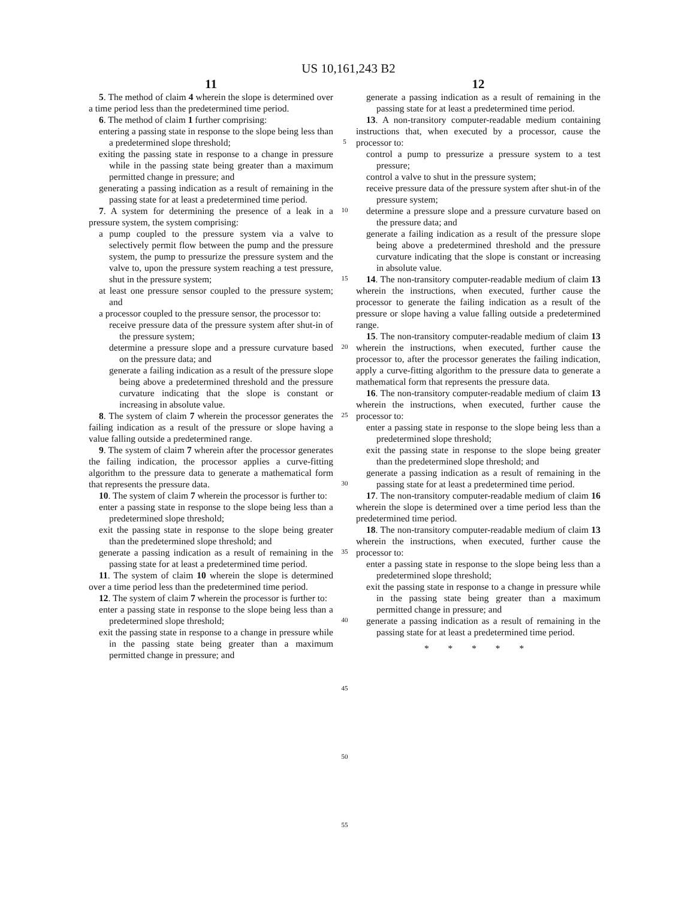US 10,161,243 B2
11
5. The method of claim 4 wherein the slope is determined over a time period less than the predetermined time period.
6. The method of claim 1 further comprising:
entering a passing state in response to the slope being less than a predetermined slope threshold;
exiting the passing state in response to a change in pressure while in the passing state being greater than a maximum permitted change in pressure; and
generating a passing indication as a result of remaining in the passing state for at least a predetermined time period.
7. A system for determining the presence of a leak in a pressure system, the system comprising:
a pump coupled to the pressure system via a valve to selectively permit flow between the pump and the pressure system, the pump to pressurize the pressure system and the valve to, upon the pressure system reaching a test pressure, shut in the pressure system;
at least one pressure sensor coupled to the pressure system; and
a processor coupled to the pressure sensor, the processor to:
receive pressure data of the pressure system after shut-in of the pressure system;
determine a pressure slope and a pressure curvature based on the pressure data; and
generate a failing indication as a result of the pressure slope being above a predetermined threshold and the pressure curvature indicating that the slope is constant or increasing in absolute value.
8. The system of claim 7 wherein the processor generates the failing indication as a result of the pressure or slope having a value falling outside a predetermined range.
9. The system of claim 7 wherein after the processor generates the failing indication, the processor applies a curve-fitting algorithm to the pressure data to generate a mathematical form that represents the pressure data.
10. The system of claim 7 wherein the processor is further to:
enter a passing state in response to the slope being less than a predetermined slope threshold;
exit the passing state in response to the slope being greater than the predetermined slope threshold; and
generate a passing indication as a result of remaining in the passing state for at least a predetermined time period.
11. The system of claim 10 wherein the slope is determined over a time period less than the predetermined time period.
12. The system of claim 7 wherein the processor is further to:
enter a passing state in response to the slope being less than a predetermined slope threshold;
exit the passing state in response to a change in pressure while in the passing state being greater than a maximum permitted change in pressure; and
5
10
15
20
25
30
35
40
45
50
55
12
generate a passing indication as a result of remaining in the passing state for at least a predetermined time period.
13. A non-transitory computer-readable medium containing instructions that, when executed by a processor, cause the processor to:
control a pump to pressurize a pressure system to a test pressure;
control a valve to shut in the pressure system;
receive pressure data of the pressure system after shut-in of the pressure system;
determine a pressure slope and a pressure curvature based on the pressure data; and
generate a failing indication as a result of the pressure slope being above a predetermined threshold and the pressure curvature indicating that the slope is constant or increasing in absolute value.
14. The non-transitory computer-readable medium of claim 13 wherein the instructions, when executed, further cause the processor to generate the failing indication as a result of the pressure or slope having a value falling outside a predetermined range.
15. The non-transitory computer-readable medium of claim 13 wherein the instructions, when executed, further cause the processor to, after the processor generates the failing indication, apply a curve-fitting algorithm to the pressure data to generate a mathematical form that represents the pressure data.
16. The non-transitory computer-readable medium of claim 13 wherein the instructions, when executed, further cause the processor to:
enter a passing state in response to the slope being less than a predetermined slope threshold;
exit the passing state in response to the slope being greater than the predetermined slope threshold; and
generate a passing indication as a result of remaining in the passing state for at least a predetermined time period.
17. The non-transitory computer-readable medium of claim 16 wherein the slope is determined over a time period less than the predetermined time period.
18. The non-transitory computer-readable medium of claim 13 wherein the instructions, when executed, further cause the processor to:
enter a passing state in response to the slope being less than a predetermined slope threshold;
exit the passing state in response to a change in pressure while in the passing state being greater than a maximum permitted change in pressure; and
generate a passing indication as a result of remaining in the passing state for at least a predetermined time period.
* * * * *